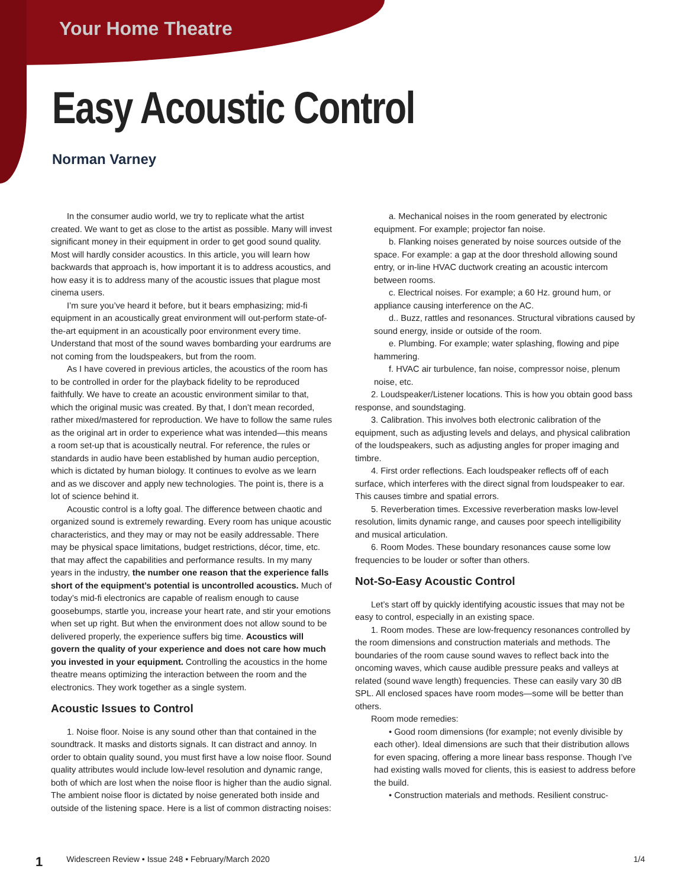Your Home Theatre
Easy Acoustic Control
Norman Varney
In the consumer audio world, we try to replicate what the artist created. We want to get as close to the artist as possible. Many will invest significant money in their equipment in order to get good sound quality. Most will hardly consider acoustics. In this article, you will learn how backwards that approach is, how important it is to address acoustics, and how easy it is to address many of the acoustic issues that plague most cinema users.
I’m sure you’ve heard it before, but it bears emphasizing; mid-fi equipment in an acoustically great environment will out-perform state-of-the-art equipment in an acoustically poor environment every time. Understand that most of the sound waves bombarding your eardrums are not coming from the loudspeakers, but from the room.
As I have covered in previous articles, the acoustics of the room has to be controlled in order for the playback fidelity to be reproduced faithfully. We have to create an acoustic environment similar to that, which the original music was created. By that, I don’t mean recorded, rather mixed/mastered for reproduction. We have to follow the same rules as the original art in order to experience what was intended—this means a room set-up that is acoustically neutral. For reference, the rules or standards in audio have been established by human audio perception, which is dictated by human biology. It continues to evolve as we learn and as we discover and apply new technologies. The point is, there is a lot of science behind it.
Acoustic control is a lofty goal. The difference between chaotic and organized sound is extremely rewarding. Every room has unique acoustic characteristics, and they may or may not be easily addressable. There may be physical space limitations, budget restrictions, décor, time, etc. that may affect the capabilities and performance results. In my many years in the industry, the number one reason that the experience falls short of the equipment’s potential is uncontrolled acoustics. Much of today’s mid-fi electronics are capable of realism enough to cause goosebumps, startle you, increase your heart rate, and stir your emotions when set up right. But when the environment does not allow sound to be delivered properly, the experience suffers big time. Acoustics will govern the quality of your experience and does not care how much you invested in your equipment. Controlling the acoustics in the home theatre means optimizing the interaction between the room and the electronics. They work together as a single system.
Acoustic Issues to Control
1. Noise floor. Noise is any sound other than that contained in the soundtrack. It masks and distorts signals. It can distract and annoy. In order to obtain quality sound, you must first have a low noise floor. Sound quality attributes would include low-level resolution and dynamic range, both of which are lost when the noise floor is higher than the audio signal. The ambient noise floor is dictated by noise generated both inside and outside of the listening space. Here is a list of common distracting noises:
a. Mechanical noises in the room generated by electronic equipment. For example; projector fan noise.
b. Flanking noises generated by noise sources outside of the space. For example: a gap at the door threshold allowing sound entry, or in-line HVAC ductwork creating an acoustic intercom between rooms.
c. Electrical noises. For example; a 60 Hz. ground hum, or appliance causing interference on the AC.
d.. Buzz, rattles and resonances. Structural vibrations caused by sound energy, inside or outside of the room.
e. Plumbing. For example; water splashing, flowing and pipe hammering.
f. HVAC air turbulence, fan noise, compressor noise, plenum noise, etc.
2. Loudspeaker/Listener locations. This is how you obtain good bass response, and soundstaging.
3. Calibration. This involves both electronic calibration of the equipment, such as adjusting levels and delays, and physical calibration of the loudspeakers, such as adjusting angles for proper imaging and timbre.
4. First order reflections. Each loudspeaker reflects off of each surface, which interferes with the direct signal from loudspeaker to ear. This causes timbre and spatial errors.
5. Reverberation times. Excessive reverberation masks low-level resolution, limits dynamic range, and causes poor speech intelligibility and musical articulation.
6. Room Modes. These boundary resonances cause some low frequencies to be louder or softer than others.
Not-So-Easy Acoustic Control
Let’s start off by quickly identifying acoustic issues that may not be easy to control, especially in an existing space.
1. Room modes. These are low-frequency resonances controlled by the room dimensions and construction materials and methods. The boundaries of the room cause sound waves to reflect back into the oncoming waves, which cause audible pressure peaks and valleys at related (sound wave length) frequencies. These can easily vary 30 dB SPL. All enclosed spaces have room modes—some will be better than others.
Room mode remedies:
• Good room dimensions (for example; not evenly divisible by each other). Ideal dimensions are such that their distribution allows for even spacing, offering a more linear bass response. Though I’ve had existing walls moved for clients, this is easiest to address before the build.
• Construction materials and methods. Resilient construc-
1 Widescreen Review • Issue 248 • February/March 2020 1/4